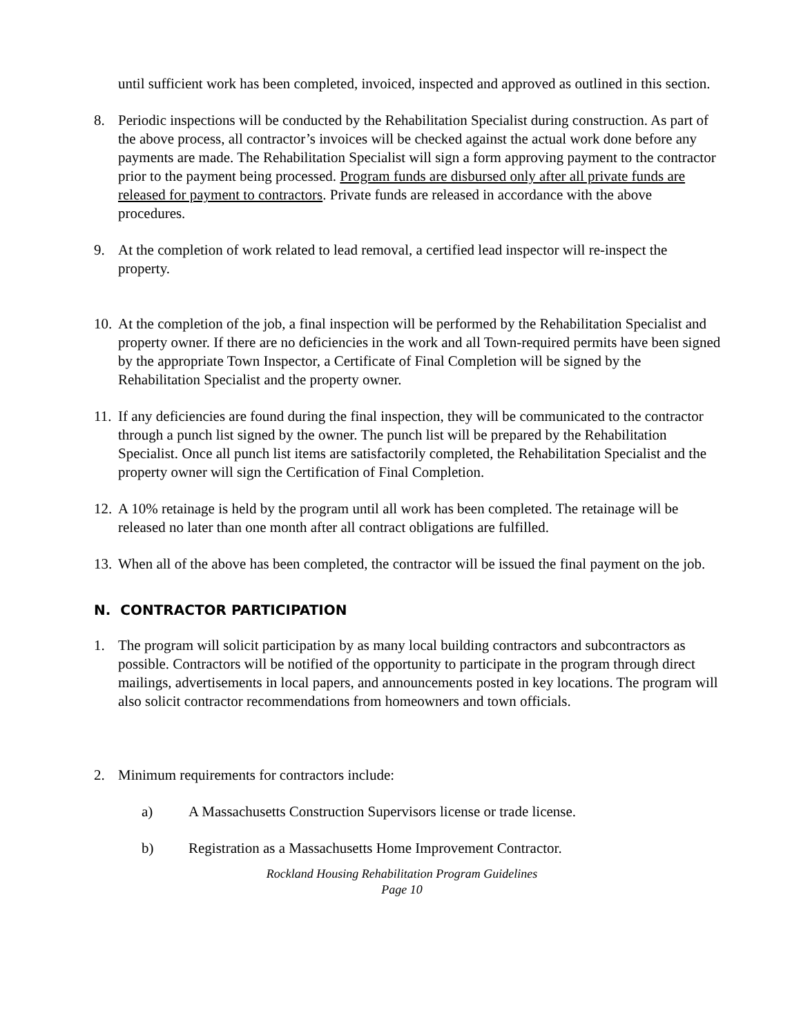until sufficient work has been completed, invoiced, inspected and approved as outlined in this section.
8. Periodic inspections will be conducted by the Rehabilitation Specialist during construction. As part of the above process, all contractor’s invoices will be checked against the actual work done before any payments are made. The Rehabilitation Specialist will sign a form approving payment to the contractor prior to the payment being processed. Program funds are disbursed only after all private funds are released for payment to contractors. Private funds are released in accordance with the above procedures.
9. At the completion of work related to lead removal, a certified lead inspector will re-inspect the property.
10.
At the completion of the job, a final inspection will be performed by the Rehabilitation Specialist and property owner. If there are no deficiencies in the work and all Town-required permits have been signed by the appropriate Town Inspector, a Certificate of Final Completion will be signed by the Rehabilitation Specialist and the property owner.
11.
If any deficiencies are found during the final inspection, they will be communicated to the contractor through a punch list signed by the owner. The punch list will be prepared by the Rehabilitation Specialist. Once all punch list items are satisfactorily completed, the Rehabilitation Specialist and the property owner will sign the Certification of Final Completion.
12.
A 10% retainage is held by the program until all work has been completed. The retainage will be released no later than one month after all contract obligations are fulfilled.
13.
When all of the above has been completed, the contractor will be issued the final payment on the job.
N. CONTRACTOR PARTICIPATION
1. The program will solicit participation by as many local building contractors and subcontractors as possible. Contractors will be notified of the opportunity to participate in the program through direct mailings, advertisements in local papers, and announcements posted in key locations. The program will also solicit contractor recommendations from homeowners and town officials.
2. Minimum requirements for contractors include:
a) A Massachusetts Construction Supervisors license or trade license.
b) Registration as a Massachusetts Home Improvement Contractor.
Rockland Housing Rehabilitation Program Guidelines
Page 10